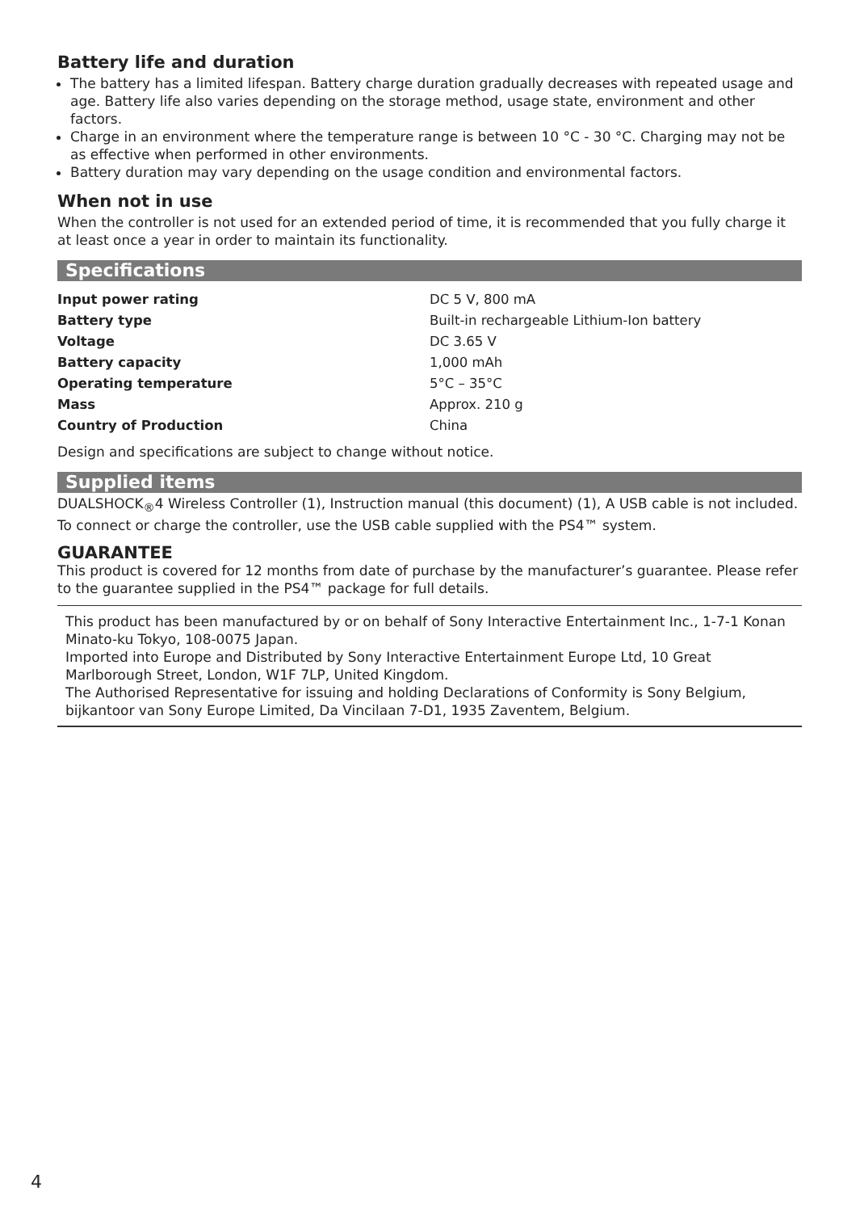Battery life and duration
The battery has a limited lifespan. Battery charge duration gradually decreases with repeated usage and age. Battery life also varies depending on the storage method, usage state, environment and other factors.
Charge in an environment where the temperature range is between 10 °C - 30 °C. Charging may not be as effective when performed in other environments.
Battery duration may vary depending on the usage condition and environmental factors.
When not in use
When the controller is not used for an extended period of time, it is recommended that you fully charge it at least once a year in order to maintain its functionality.
Specifications
| Input power rating | DC 5 V, 800 mA |
| Battery type | Built-in rechargeable Lithium-Ion battery |
| Voltage | DC 3.65 V |
| Battery capacity | 1,000 mAh |
| Operating temperature | 5°C – 35°C |
| Mass | Approx. 210 g |
| Country of Production | China |
Design and specifications are subject to change without notice.
Supplied items
DUALSHOCK<sub>®</sub>4 Wireless Controller (1), Instruction manual (this document) (1), A USB cable is not included. To connect or charge the controller, use the USB cable supplied with the PS4™ system.
GUARANTEE
This product is covered for 12 months from date of purchase by the manufacturer’s guarantee. Please refer to the guarantee supplied in the PS4™ package for full details.
This product has been manufactured by or on behalf of Sony Interactive Entertainment Inc., 1-7-1 Konan Minato-ku Tokyo, 108-0075 Japan.
Imported into Europe and Distributed by Sony Interactive Entertainment Europe Ltd, 10 Great Marlborough Street, London, W1F 7LP, United Kingdom.
The Authorised Representative for issuing and holding Declarations of Conformity is Sony Belgium, bijkantoor van Sony Europe Limited, Da Vincilaan 7-D1, 1935 Zaventem, Belgium.
4